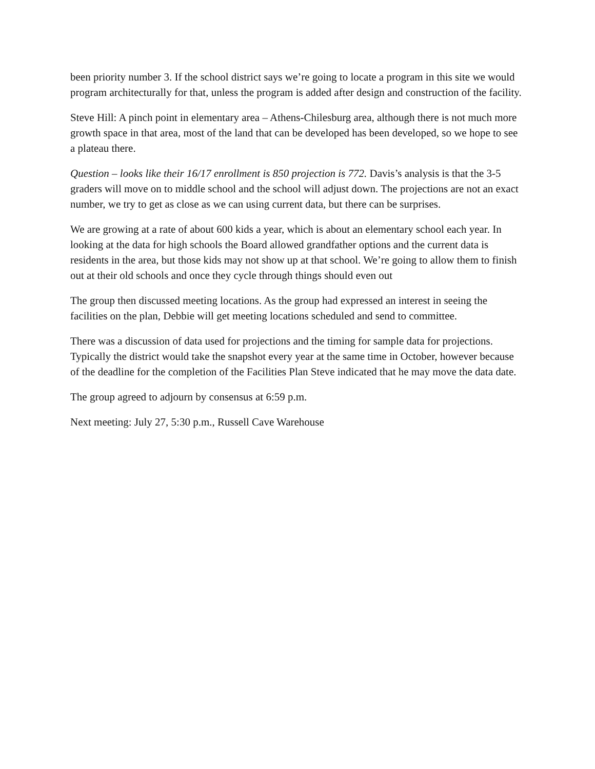been priority number 3. If the school district says we’re going to locate a program in this site we would program architecturally for that, unless the program is added after design and construction of the facility.
Steve Hill: A pinch point in elementary area – Athens-Chilesburg area, although there is not much more growth space in that area, most of the land that can be developed has been developed, so we hope to see a plateau there.
Question – looks like their 16/17 enrollment is 850 projection is 772. Davis’s analysis is that the 3-5 graders will move on to middle school and the school will adjust down. The projections are not an exact number, we try to get as close as we can using current data, but there can be surprises.
We are growing at a rate of about 600 kids a year, which is about an elementary school each year. In looking at the data for high schools the Board allowed grandfather options and the current data is residents in the area, but those kids may not show up at that school. We’re going to allow them to finish out at their old schools and once they cycle through things should even out
The group then discussed meeting locations. As the group had expressed an interest in seeing the facilities on the plan, Debbie will get meeting locations scheduled and send to committee.
There was a discussion of data used for projections and the timing for sample data for projections. Typically the district would take the snapshot every year at the same time in October, however because of the deadline for the completion of the Facilities Plan Steve indicated that he may move the data date.
The group agreed to adjourn by consensus at 6:59 p.m.
Next meeting: July 27, 5:30 p.m., Russell Cave Warehouse